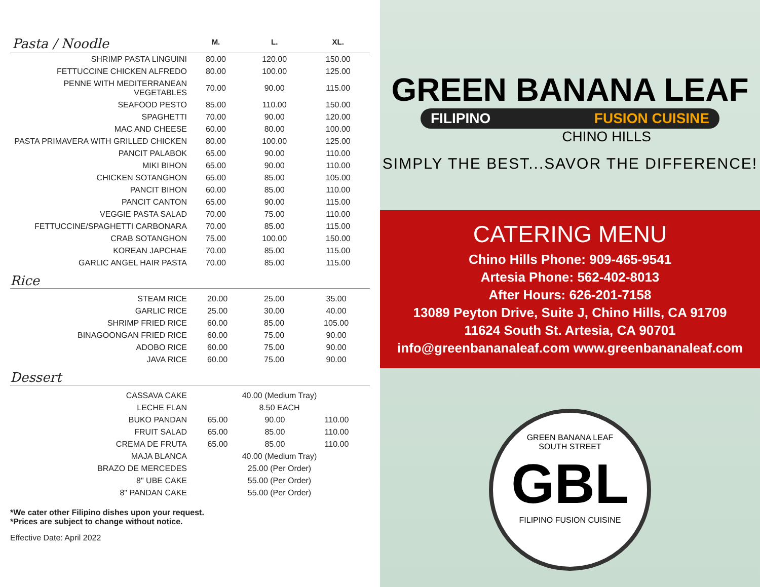| Pasta / Noodle | M. | L. | XL. |
| --- | --- | --- | --- |
| SHRIMP PASTA LINGUINI | 80.00 | 120.00 | 150.00 |
| FETTUCCINE CHICKEN ALFREDO | 80.00 | 100.00 | 125.00 |
| PENNE WITH MEDITERRANEAN VEGETABLES | 70.00 | 90.00 | 115.00 |
| SEAFOOD PESTO | 85.00 | 110.00 | 150.00 |
| SPAGHETTI | 70.00 | 90.00 | 120.00 |
| MAC AND CHEESE | 60.00 | 80.00 | 100.00 |
| PASTA PRIMAVERA WITH GRILLED CHICKEN | 80.00 | 100.00 | 125.00 |
| PANCIT PALABOK | 65.00 | 90.00 | 110.00 |
| MIKI BIHON | 65.00 | 90.00 | 110.00 |
| CHICKEN SOTANGHON | 65.00 | 85.00 | 105.00 |
| PANCIT BIHON | 60.00 | 85.00 | 110.00 |
| PANCIT CANTON | 65.00 | 90.00 | 115.00 |
| VEGGIE PASTA SALAD | 70.00 | 75.00 | 110.00 |
| FETTUCCINE/SPAGHETTI CARBONARA | 70.00 | 85.00 | 115.00 |
| CRAB SOTANGHON | 75.00 | 100.00 | 150.00 |
| KOREAN JAPCHAE | 70.00 | 85.00 | 115.00 |
| GARLIC ANGEL HAIR PASTA | 70.00 | 85.00 | 115.00 |
Rice
| STEAM RICE | 20.00 | 25.00 | 35.00 |
| GARLIC RICE | 25.00 | 30.00 | 40.00 |
| SHRIMP FRIED RICE | 60.00 | 85.00 | 105.00 |
| BINAGOONGAN FRIED RICE | 60.00 | 75.00 | 90.00 |
| ADOBO RICE | 60.00 | 75.00 | 90.00 |
| JAVA RICE | 60.00 | 75.00 | 90.00 |
Dessert
| CASSAVA CAKE | 40.00 (Medium Tray) | | |
| LECHE FLAN | 8.50 EACH | | |
| BUKO PANDAN | 65.00 | 90.00 | 110.00 |
| FRUIT SALAD | 65.00 | 85.00 | 110.00 |
| CREMA DE FRUTA | 65.00 | 85.00 | 110.00 |
| MAJA BLANCA | 40.00 (Medium Tray) | | |
| BRAZO DE MERCEDES | 25.00 (Per Order) | | |
| 8" UBE CAKE | 55.00 (Per Order) | | |
| 8" PANDAN CAKE | 55.00 (Per Order) | | |
*We cater other Filipino dishes upon your request.
*Prices are subject to change without notice.
Effective Date: April 2022
GREEN BANANA LEAF
FILIPINO FUSION CUISINE
CHINO HILLS
SIMPLY THE BEST...SAVOR THE DIFFERENCE!
CATERING MENU
Chino Hills Phone: 909-465-9541
Artesia Phone: 562-402-8013
After Hours: 626-201-7158
13089 Peyton Drive, Suite J, Chino Hills, CA 91709
11624 South St. Artesia, CA 90701
info@greenbananaleaf.com www.greenbananaleaf.com
GREEN BANANA LEAF
SOUTH STREET
GBL
FILIPINO FUSION CUISINE